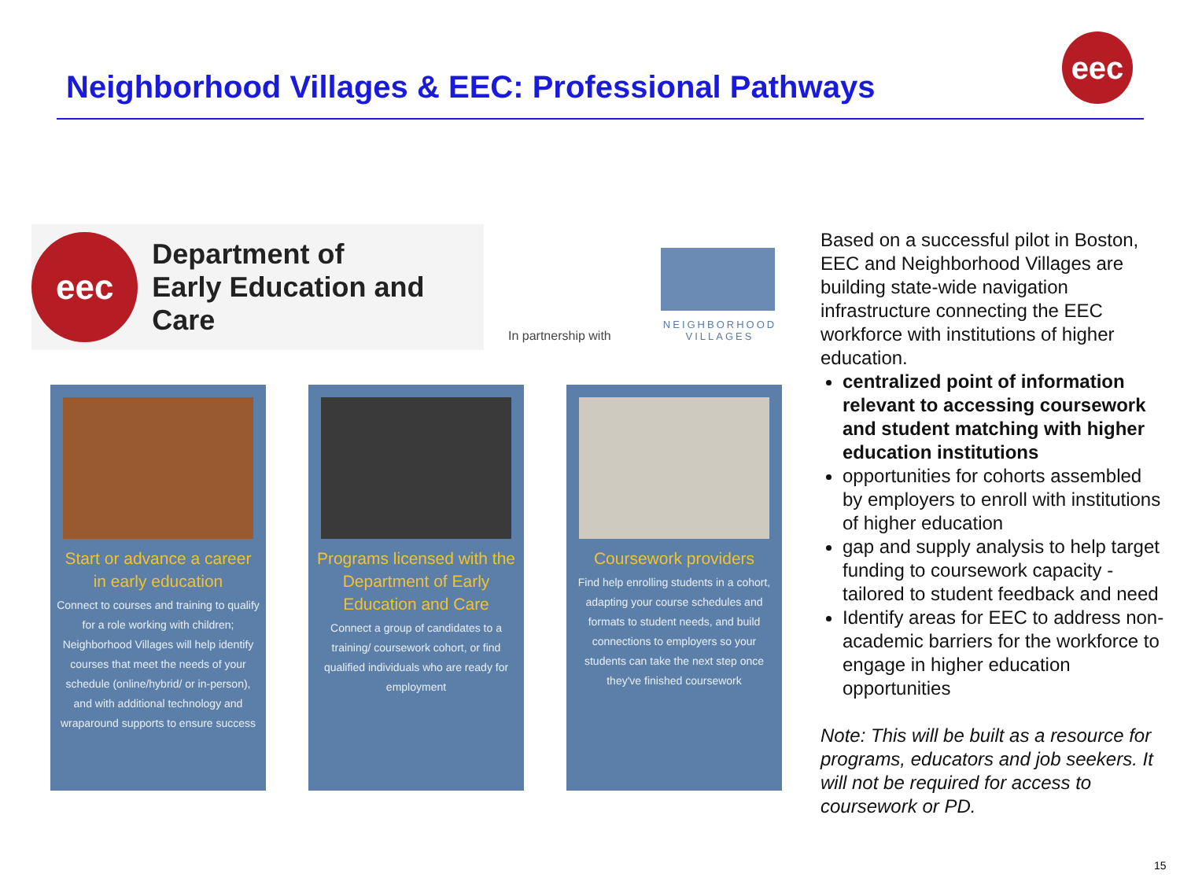Neighborhood Villages & EEC: Professional Pathways
eec
eec
Department of
Early Education and Care
In partnership with
NEIGHBORHOOD
VILLAGES
Start or advance a career in early education
Connect to courses and training to qualify for a role working with children; Neighborhood Villages will help identify courses that meet the needs of your schedule (online/hybrid/ or in-person), and with additional technology and wraparound supports to ensure success
Programs licensed with the Department of Early Education and Care
Connect a group of candidates to a training/ coursework cohort, or find qualified individuals who are ready for employment
Coursework providers
Find help enrolling students in a cohort, adapting your course schedules and formats to student needs, and build connections to employers so your students can take the next step once they've finished coursework
Based on a successful pilot in Boston, EEC and Neighborhood Villages are building state-wide navigation infrastructure connecting the EEC workforce with institutions of higher education.
centralized point of information relevant to accessing coursework and student matching with higher education institutions
opportunities for cohorts assembled by employers to enroll with institutions of higher education
gap and supply analysis to help target funding to coursework capacity - tailored to student feedback and need
Identify areas for EEC to address non-academic barriers for the workforce to engage in higher education opportunities
Note: This will be built as a resource for programs, educators and job seekers. It will not be required for access to coursework or PD.
15